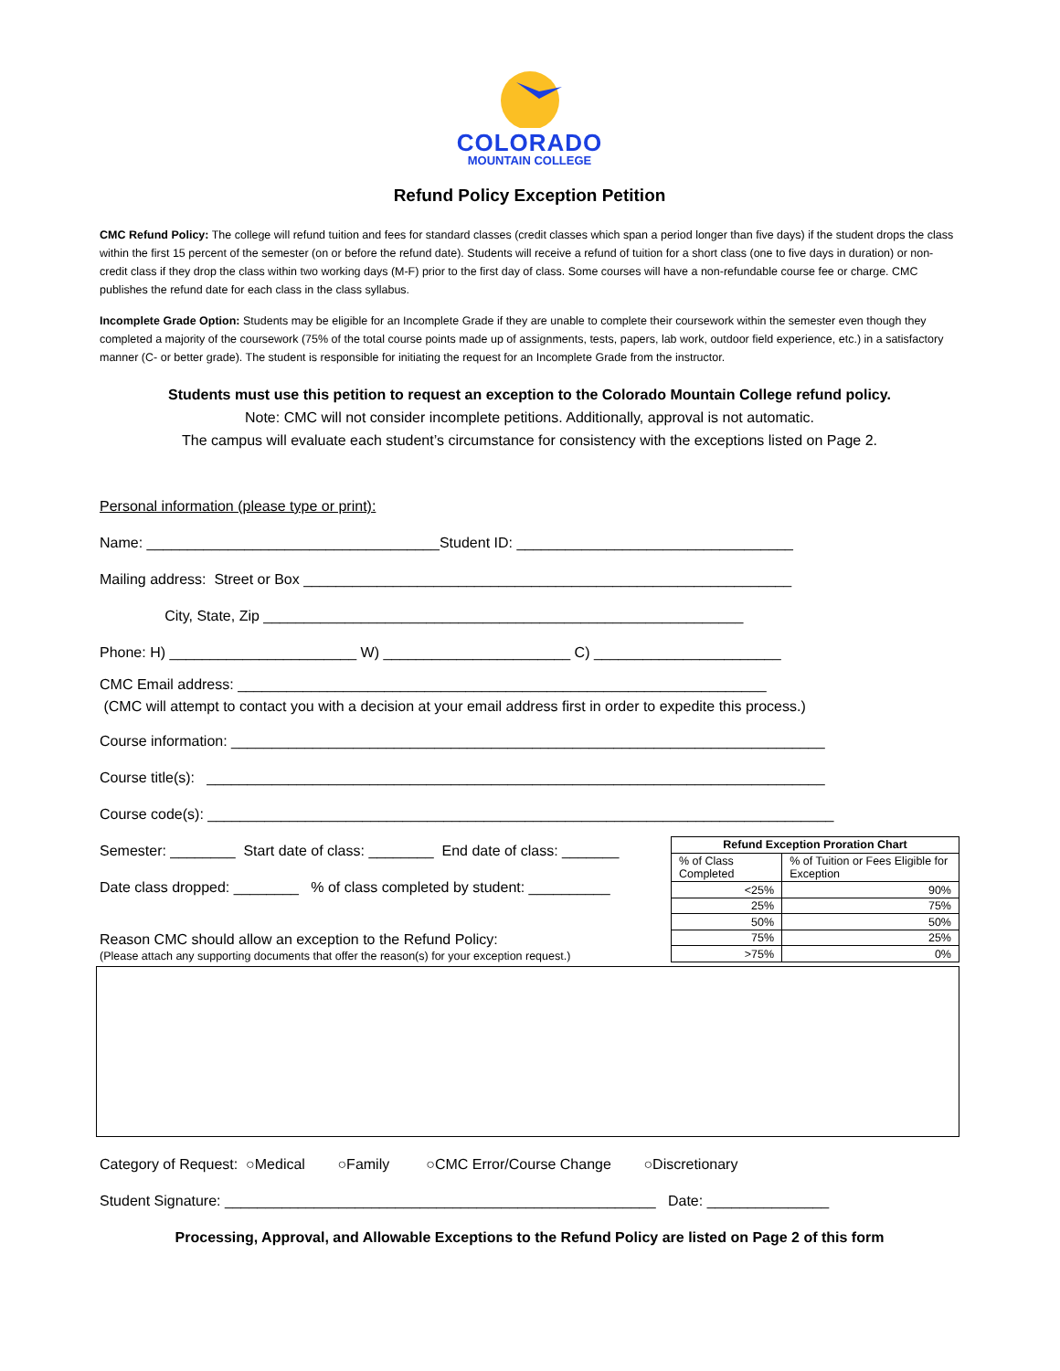COLORADO
MOUNTAIN COLLEGE
Refund Policy Exception Petition
CMC Refund Policy: The college will refund tuition and fees for standard classes (credit classes which span a period longer than five days) if the student drops the class within the first 15 percent of the semester (on or before the refund date). Students will receive a refund of tuition for a short class (one to five days in duration) or non-credit class if they drop the class within two working days (M-F) prior to the first day of class. Some courses will have a non-refundable course fee or charge. CMC publishes the refund date for each class in the class syllabus.
Incomplete Grade Option: Students may be eligible for an Incomplete Grade if they are unable to complete their coursework within the semester even though they completed a majority of the coursework (75% of the total course points made up of assignments, tests, papers, lab work, outdoor field experience, etc.) in a satisfactory manner (C- or better grade). The student is responsible for initiating the request for an Incomplete Grade from the instructor.
Students must use this petition to request an exception to the Colorado Mountain College refund policy.
Note: CMC will not consider incomplete petitions. Additionally, approval is not automatic.
The campus will evaluate each student’s circumstance for consistency with the exceptions listed on Page 2.
Personal information (please type or print):
Name: ____________________________________Student ID: __________________________________
Mailing address: Street or Box ____________________________________________________________
City, State, Zip ___________________________________________________________
Phone: H) _______________________ W) _______________________ C) _______________________
CMC Email address: _________________________________________________________________
(CMC will attempt to contact you with a decision at your email address first in order to expedite this process.)
Course information: _________________________________________________________________________
Course title(s): ____________________________________________________________________________
Course code(s): _____________________________________________________________________________
Semester: ________ Start date of class: ________ End date of class: _______
Date class dropped: ________ % of class completed by student: __________
Reason CMC should allow an exception to the Refund Policy:
(Please attach any supporting documents that offer the reason(s) for your exception request.)
| Refund Exception Proration Chart | |
| --- | --- |
| % of Class Completed | % of Tuition or Fees Eligible for Exception |
| <25% | 90% |
| 25% | 75% |
| 50% | 50% |
| 75% | 25% |
| >75% | 0% |
Category of Request: ○Medical ○Family ○CMC Error/Course Change ○Discretionary
Student Signature: _____________________________________________________ Date: _______________
Processing, Approval, and Allowable Exceptions to the Refund Policy are listed on Page 2 of this form